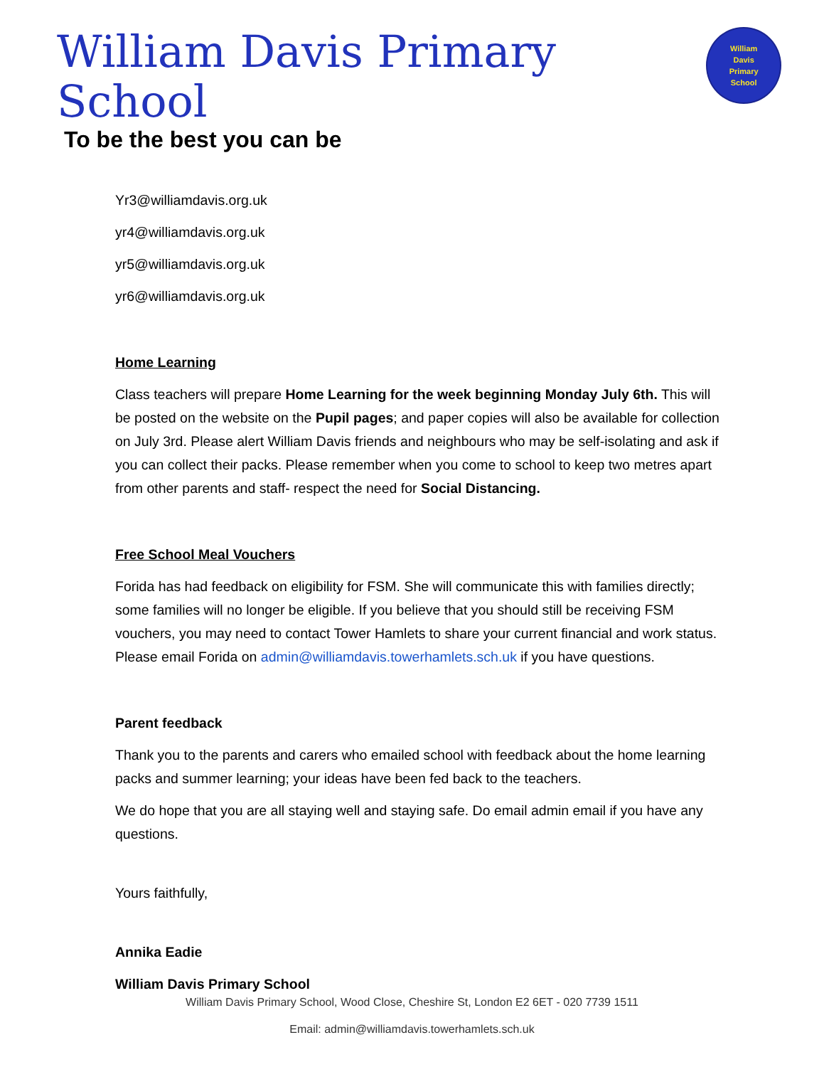William Davis Primary School
To be the best you can be
William
Davis
Primary
School
Yr3@williamdavis.org.uk
yr4@williamdavis.org.uk
yr5@williamdavis.org.uk
yr6@williamdavis.org.uk
Home Learning
Class teachers will prepare Home Learning for the week beginning Monday July 6th. This will be posted on the website on the Pupil pages; and paper copies will also be available for collection on July 3rd. Please alert William Davis friends and neighbours who may be self-isolating and ask if you can collect their packs. Please remember when you come to school to keep two metres apart from other parents and staff- respect the need for Social Distancing.
Free School Meal Vouchers
Forida has had feedback on eligibility for FSM. She will communicate this with families directly; some families will no longer be eligible. If you believe that you should still be receiving FSM vouchers, you may need to contact Tower Hamlets to share your current financial and work status. Please email Forida on admin@williamdavis.towerhamlets.sch.uk if you have questions.
Parent feedback
Thank you to the parents and carers who emailed school with feedback about the home learning packs and summer learning; your ideas have been fed back to the teachers.
We do hope that you are all staying well and staying safe. Do email admin email if you have any questions.
Yours faithfully,
Annika Eadie
William Davis Primary School
William Davis Primary School, Wood Close, Cheshire St, London E2 6ET - 020 7739 1511
Email: admin@williamdavis.towerhamlets.sch.uk